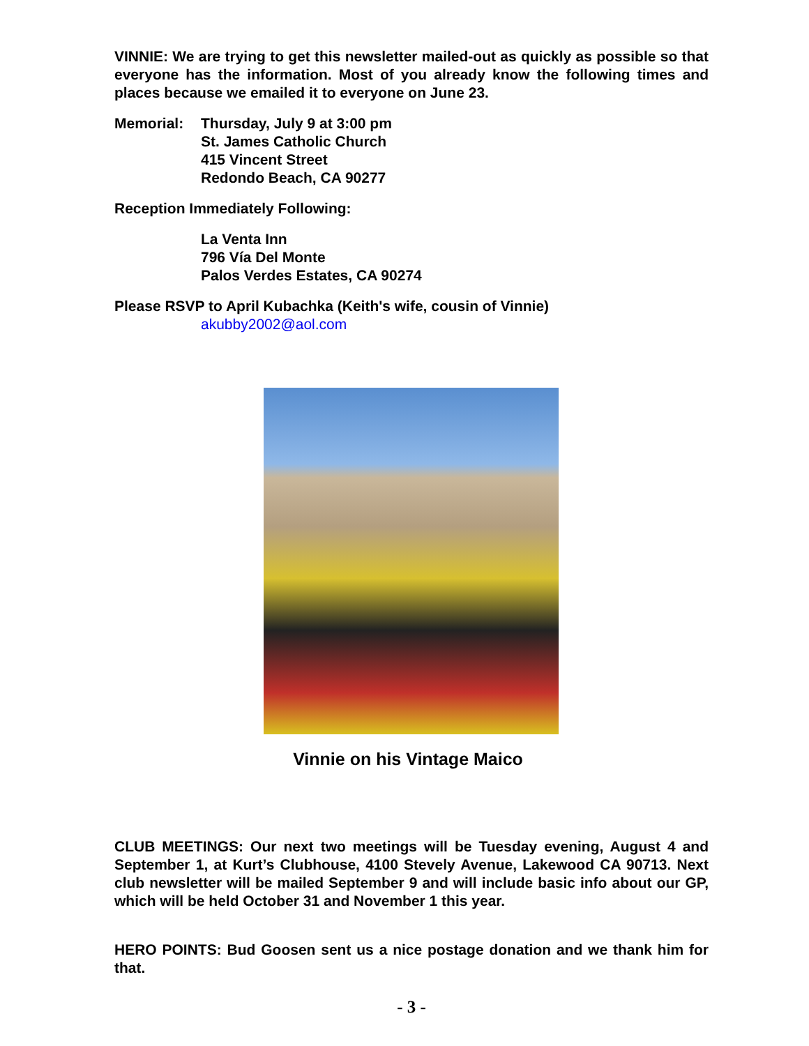VINNIE: We are trying to get this newsletter mailed-out as quickly as possible so that everyone has the information. Most of you already know the following times and places because we emailed it to everyone on June 23.
Memorial: Thursday, July 9 at 3:00 pm
St. James Catholic Church
415 Vincent Street
Redondo Beach, CA 90277
Reception Immediately Following:
La Venta Inn
796 Vía Del Monte
Palos Verdes Estates, CA 90274
Please RSVP to April Kubachka (Keith's wife, cousin of Vinnie)
akubby2002@aol.com
Vinnie on his Vintage Maico
CLUB MEETINGS: Our next two meetings will be Tuesday evening, August 4 and September 1, at Kurt’s Clubhouse, 4100 Stevely Avenue, Lakewood CA 90713. Next club newsletter will be mailed September 9 and will include basic info about our GP, which will be held October 31 and November 1 this year.
HERO POINTS: Bud Goosen sent us a nice postage donation and we thank him for that.
- 3 -